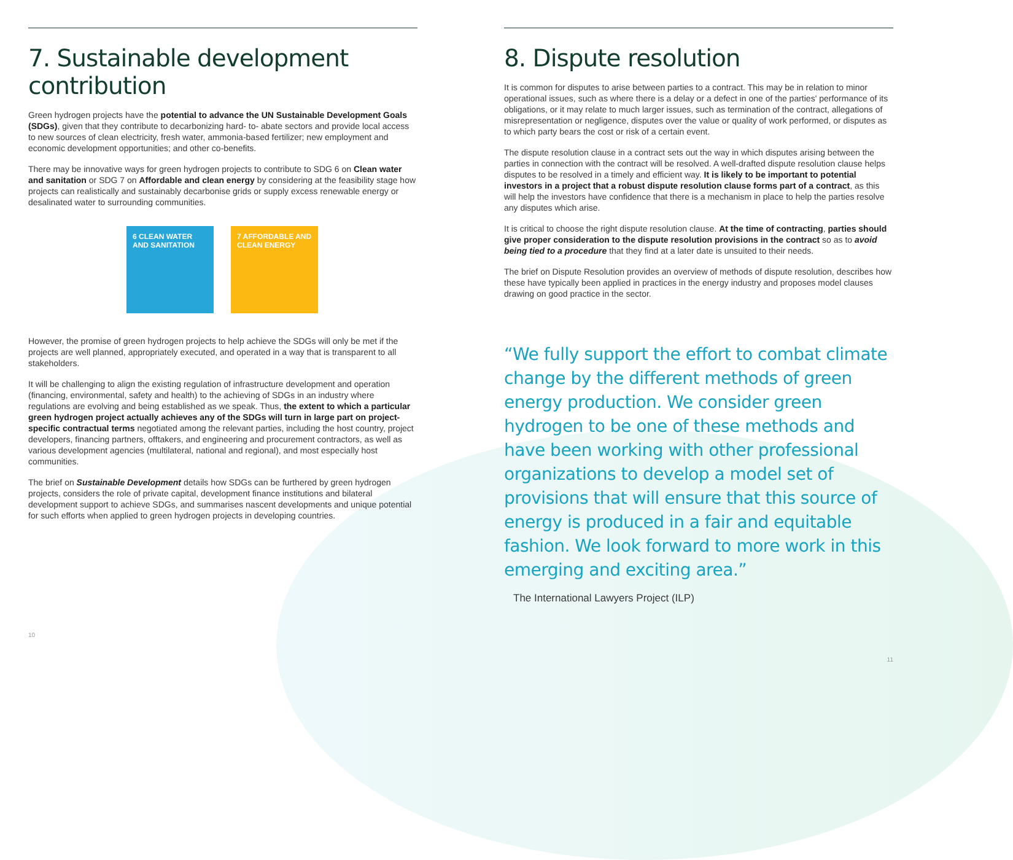7. Sustainable development contribution
Green hydrogen projects have the potential to advance the UN Sustainable Development Goals (SDGs), given that they contribute to decarbonizing hard- to- abate sectors and provide local access to new sources of clean electricity, fresh water, ammonia-based fertilizer; new employment and economic development opportunities; and other co-benefits.
There may be innovative ways for green hydrogen projects to contribute to SDG 6 on Clean water and sanitation or SDG 7 on Affordable and clean energy by considering at the feasibility stage how projects can realistically and sustainably decarbonise grids or supply excess renewable energy or desalinated water to surrounding communities.
6 CLEAN WATER AND SANITATION
7 AFFORDABLE AND CLEAN ENERGY
However, the promise of green hydrogen projects to help achieve the SDGs will only be met if the projects are well planned, appropriately executed, and operated in a way that is transparent to all stakeholders.
It will be challenging to align the existing regulation of infrastructure development and operation (financing, environmental, safety and health) to the achieving of SDGs in an industry where regulations are evolving and being established as we speak. Thus, the extent to which a particular green hydrogen project actually achieves any of the SDGs will turn in large part on project-specific contractual terms negotiated among the relevant parties, including the host country, project developers, financing partners, offtakers, and engineering and procurement contractors, as well as various development agencies (multilateral, national and regional), and most especially host communities.
The brief on Sustainable Development details how SDGs can be furthered by green hydrogen projects, considers the role of private capital, development finance institutions and bilateral development support to achieve SDGs, and summarises nascent developments and unique potential for such efforts when applied to green hydrogen projects in developing countries.
10
8. Dispute resolution
It is common for disputes to arise between parties to a contract. This may be in relation to minor operational issues, such as where there is a delay or a defect in one of the parties' performance of its obligations, or it may relate to much larger issues, such as termination of the contract, allegations of misrepresentation or negligence, disputes over the value or quality of work performed, or disputes as to which party bears the cost or risk of a certain event.
The dispute resolution clause in a contract sets out the way in which disputes arising between the parties in connection with the contract will be resolved. A well-drafted dispute resolution clause helps disputes to be resolved in a timely and efficient way. It is likely to be important to potential investors in a project that a robust dispute resolution clause forms part of a contract, as this will help the investors have confidence that there is a mechanism in place to help the parties resolve any disputes which arise.
It is critical to choose the right dispute resolution clause. At the time of contracting, parties should give proper consideration to the dispute resolution provisions in the contract so as to avoid being tied to a procedure that they find at a later date is unsuited to their needs.
The brief on Dispute Resolution provides an overview of methods of dispute resolution, describes how these have typically been applied in practices in the energy industry and proposes model clauses drawing on good practice in the sector.
“We fully support the effort to combat climate change by the different methods of green energy production. We consider green hydrogen to be one of these methods and have been working with other professional organizations to develop a model set of provisions that will ensure that this source of energy is produced in a fair and equitable fashion. We look forward to more work in this emerging and exciting area.”
The International Lawyers Project (ILP)
11